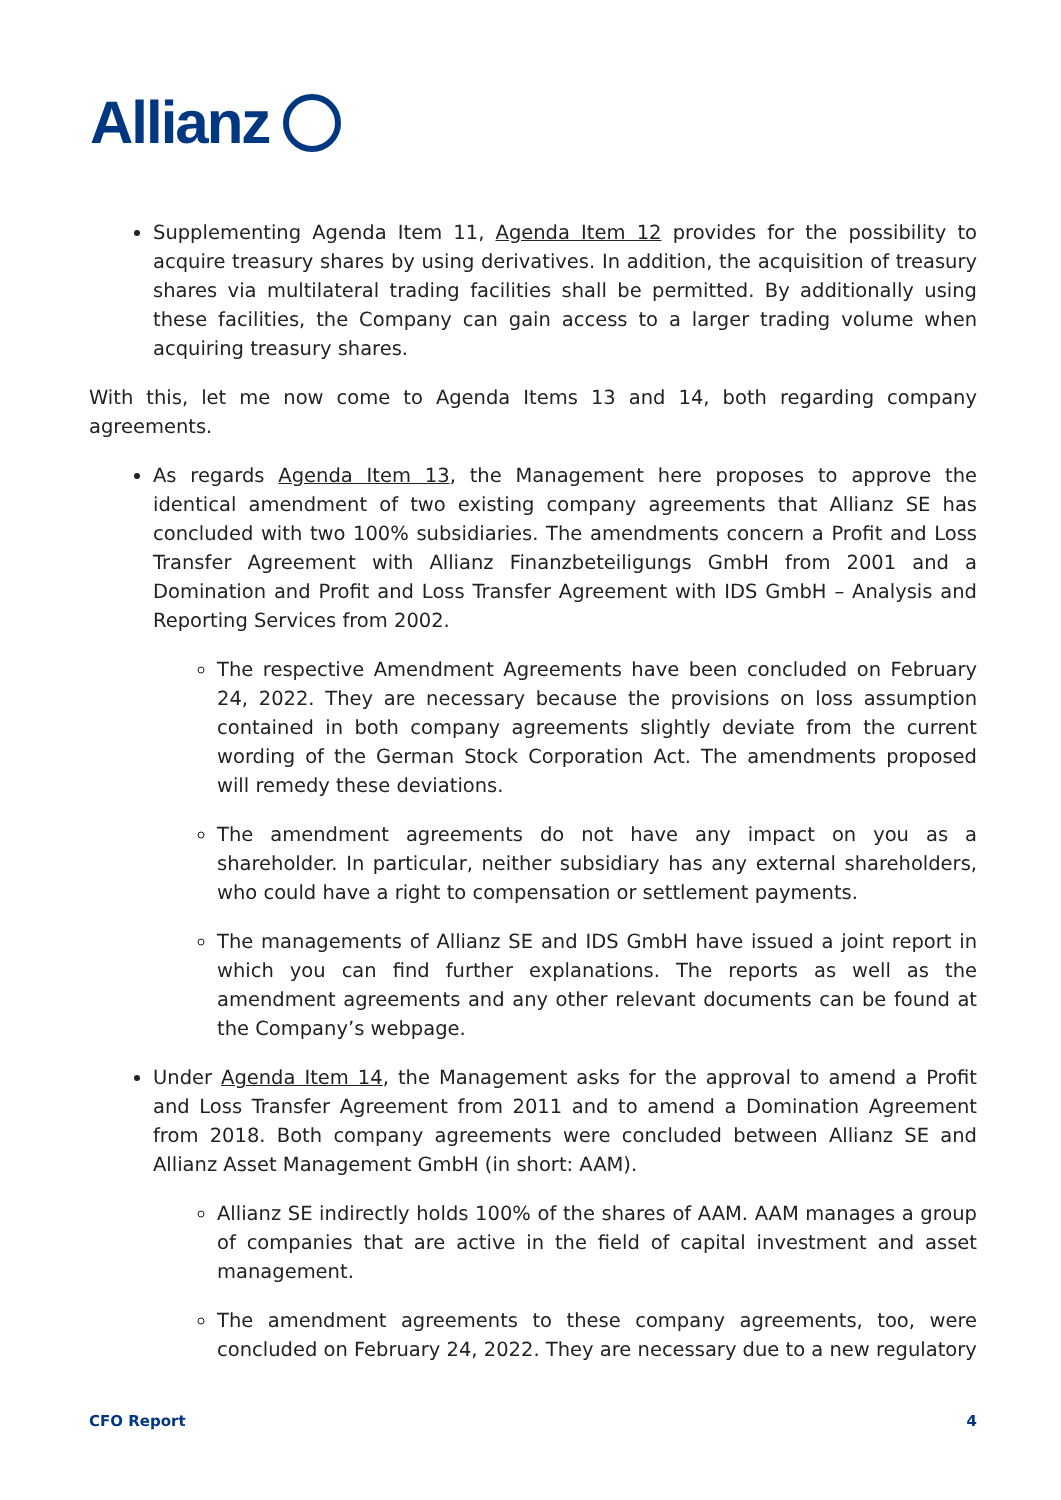Allianz
Supplementing Agenda Item 11, Agenda Item 12 provides for the possibility to acquire treasury shares by using derivatives. In addition, the acquisition of treasury shares via multilateral trading facilities shall be permitted. By additionally using these facilities, the Company can gain access to a larger trading volume when acquiring treasury shares.
With this, let me now come to Agenda Items 13 and 14, both regarding company agreements.
As regards Agenda Item 13, the Management here proposes to approve the identical amendment of two existing company agreements that Allianz SE has concluded with two 100% subsidiaries. The amendments concern a Profit and Loss Transfer Agreement with Allianz Finanzbeteiligungs GmbH from 2001 and a Domination and Profit and Loss Transfer Agreement with IDS GmbH – Analysis and Reporting Services from 2002.
The respective Amendment Agreements have been concluded on February 24, 2022. They are necessary because the provisions on loss assumption contained in both company agreements slightly deviate from the current wording of the German Stock Corporation Act. The amendments proposed will remedy these deviations.
The amendment agreements do not have any impact on you as a shareholder. In particular, neither subsidiary has any external shareholders, who could have a right to compensation or settlement payments.
The managements of Allianz SE and IDS GmbH have issued a joint report in which you can find further explanations. The reports as well as the amendment agreements and any other relevant documents can be found at the Company’s webpage.
Under Agenda Item 14, the Management asks for the approval to amend a Profit and Loss Transfer Agreement from 2011 and to amend a Domination Agreement from 2018. Both company agreements were concluded between Allianz SE and Allianz Asset Management GmbH (in short: AAM).
Allianz SE indirectly holds 100% of the shares of AAM. AAM manages a group of companies that are active in the field of capital investment and asset management.
The amendment agreements to these company agreements, too, were concluded on February 24, 2022. They are necessary due to a new regulatory
CFO Report 4